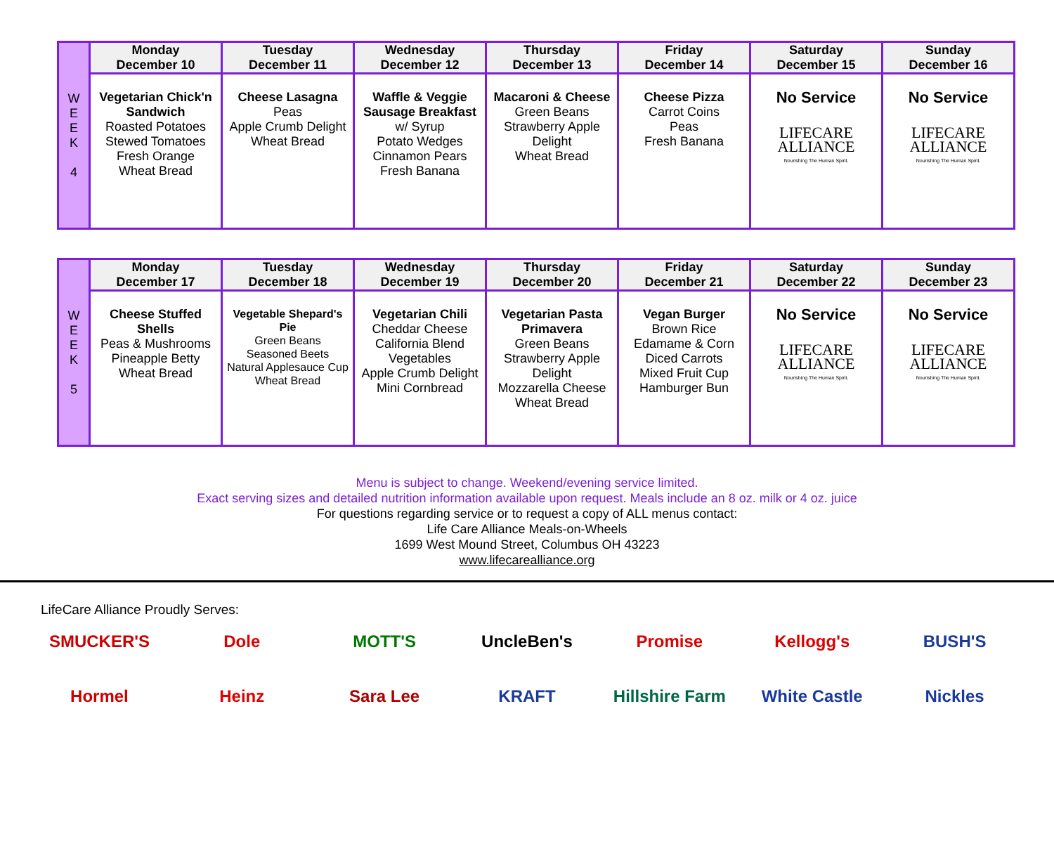| W E E K 4 | Monday December 10 | Tuesday December 11 | Wednesday December 12 | Thursday December 13 | Friday December 14 | Saturday December 15 | Sunday December 16 |
| | Vegetarian Chick'n Sandwich Roasted Potatoes Stewed Tomatoes Fresh Orange Wheat Bread | Cheese Lasagna Peas Apple Crumb Delight Wheat Bread | Waffle & Veggie Sausage Breakfast w/ Syrup Potato Wedges Cinnamon Pears Fresh Banana | Macaroni & Cheese Green Beans Strawberry Apple Delight Wheat Bread | Cheese Pizza Carrot Coins Peas Fresh Banana | No Service LIFECARE ALLIANCE Nourishing The Human Spirit. | No Service LIFECARE ALLIANCE Nourishing The Human Spirit. |
| W E E K 5 | Monday December 17 | Tuesday December 18 | Wednesday December 19 | Thursday December 20 | Friday December 21 | Saturday December 22 | Sunday December 23 |
| | Cheese Stuffed Shells Peas & Mushrooms Pineapple Betty Wheat Bread | Vegetable Shepard's Pie Green Beans Seasoned Beets Natural Applesauce Cup Wheat Bread | Vegetarian Chili Cheddar Cheese California Blend Vegetables Apple Crumb Delight Mini Cornbread | Vegetarian Pasta Primavera Green Beans Strawberry Apple Delight Mozzarella Cheese Wheat Bread | Vegan Burger Brown Rice Edamame & Corn Diced Carrots Mixed Fruit Cup Hamburger Bun | No Service LIFECARE ALLIANCE Nourishing The Human Spirit. | No Service LIFECARE ALLIANCE Nourishing The Human Spirit. |
Menu is subject to change. Weekend/evening service limited.
Exact serving sizes and detailed nutrition information available upon request. Meals include an 8 oz. milk or 4 oz. juice
For questions regarding service or to request a copy of ALL menus contact:
Life Care Alliance Meals-on-Wheels
1699 West Mound Street, Columbus OH 43223
www.lifecarealliance.org
LifeCare Alliance Proudly Serves:
SMUCKER'S
Dole
MOTT'S
UncleBen's
Promise
Kellogg's
BUSH'S
Hormel
Heinz
Sara Lee
KRAFT
Hillshire Farm
White Castle
Nickles